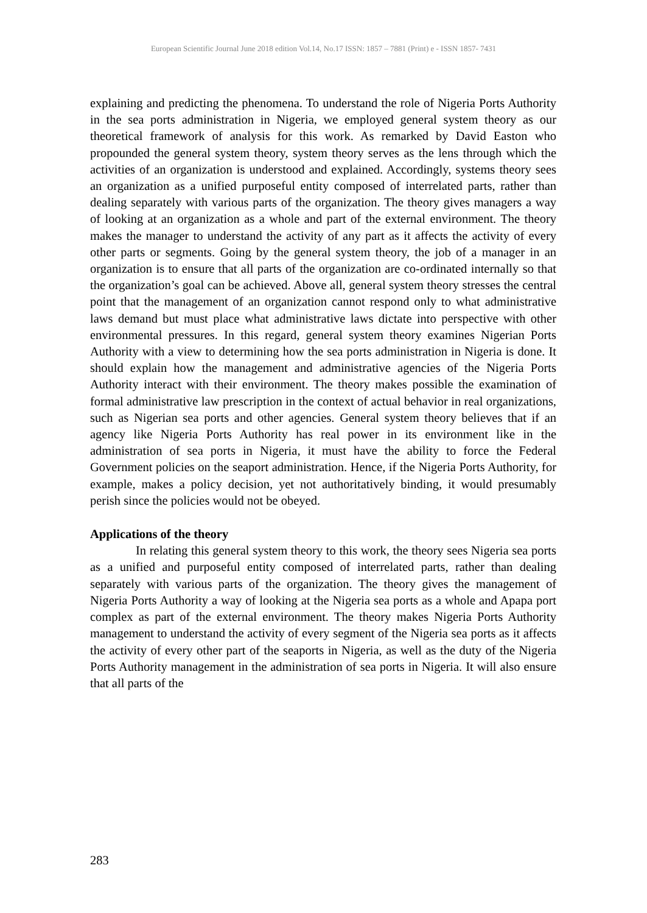European Scientific Journal June 2018 edition Vol.14, No.17 ISSN: 1857 – 7881 (Print) e - ISSN 1857- 7431
explaining and predicting the phenomena. To understand the role of Nigeria Ports Authority in the sea ports administration in Nigeria, we employed general system theory as our theoretical framework of analysis for this work. As remarked by David Easton who propounded the general system theory, system theory serves as the lens through which the activities of an organization is understood and explained. Accordingly, systems theory sees an organization as a unified purposeful entity composed of interrelated parts, rather than dealing separately with various parts of the organization. The theory gives managers a way of looking at an organization as a whole and part of the external environment. The theory makes the manager to understand the activity of any part as it affects the activity of every other parts or segments. Going by the general system theory, the job of a manager in an organization is to ensure that all parts of the organization are co-ordinated internally so that the organization’s goal can be achieved. Above all, general system theory stresses the central point that the management of an organization cannot respond only to what administrative laws demand but must place what administrative laws dictate into perspective with other environmental pressures. In this regard, general system theory examines Nigerian Ports Authority with a view to determining how the sea ports administration in Nigeria is done. It should explain how the management and administrative agencies of the Nigeria Ports Authority interact with their environment. The theory makes possible the examination of formal administrative law prescription in the context of actual behavior in real organizations, such as Nigerian sea ports and other agencies. General system theory believes that if an agency like Nigeria Ports Authority has real power in its environment like in the administration of sea ports in Nigeria, it must have the ability to force the Federal Government policies on the seaport administration. Hence, if the Nigeria Ports Authority, for example, makes a policy decision, yet not authoritatively binding, it would presumably perish since the policies would not be obeyed.
Applications of the theory
In relating this general system theory to this work, the theory sees Nigeria sea ports as a unified and purposeful entity composed of interrelated parts, rather than dealing separately with various parts of the organization. The theory gives the management of Nigeria Ports Authority a way of looking at the Nigeria sea ports as a whole and Apapa port complex as part of the external environment. The theory makes Nigeria Ports Authority management to understand the activity of every segment of the Nigeria sea ports as it affects the activity of every other part of the seaports in Nigeria, as well as the duty of the Nigeria Ports Authority management in the administration of sea ports in Nigeria. It will also ensure that all parts of the
283